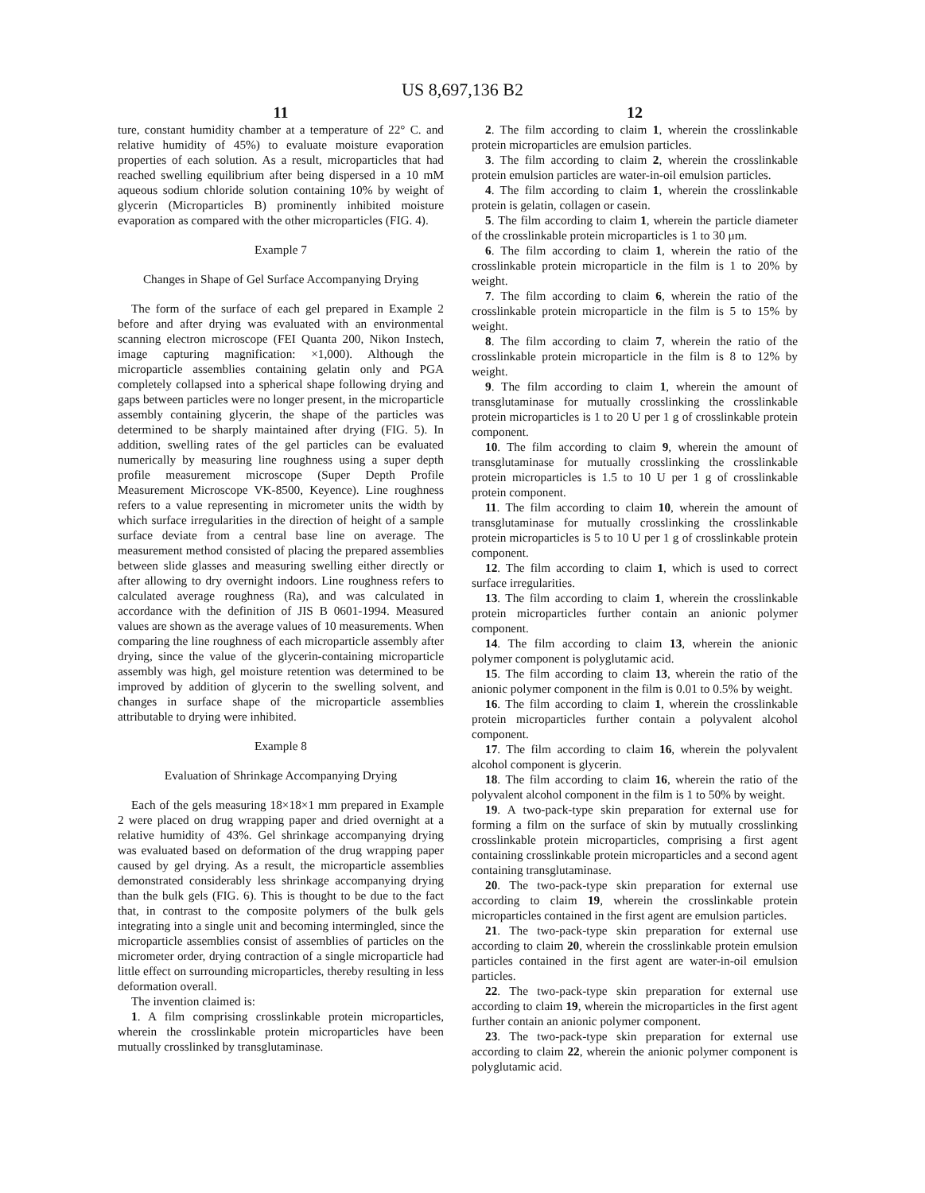US 8,697,136 B2
11
ture, constant humidity chamber at a temperature of 22° C. and relative humidity of 45%) to evaluate moisture evaporation properties of each solution. As a result, microparticles that had reached swelling equilibrium after being dispersed in a 10 mM aqueous sodium chloride solution containing 10% by weight of glycerin (Microparticles B) prominently inhibited moisture evaporation as compared with the other microparticles (FIG. 4).
Example 7
Changes in Shape of Gel Surface Accompanying Drying
The form of the surface of each gel prepared in Example 2 before and after drying was evaluated with an environmental scanning electron microscope (FEI Quanta 200, Nikon Instech, image capturing magnification: ×1,000). Although the microparticle assemblies containing gelatin only and PGA completely collapsed into a spherical shape following drying and gaps between particles were no longer present, in the microparticle assembly containing glycerin, the shape of the particles was determined to be sharply maintained after drying (FIG. 5). In addition, swelling rates of the gel particles can be evaluated numerically by measuring line roughness using a super depth profile measurement microscope (Super Depth Profile Measurement Microscope VK-8500, Keyence). Line roughness refers to a value representing in micrometer units the width by which surface irregularities in the direction of height of a sample surface deviate from a central base line on average. The measurement method consisted of placing the prepared assemblies between slide glasses and measuring swelling either directly or after allowing to dry overnight indoors. Line roughness refers to calculated average roughness (Ra), and was calculated in accordance with the definition of JIS B 0601-1994. Measured values are shown as the average values of 10 measurements. When comparing the line roughness of each microparticle assembly after drying, since the value of the glycerin-containing microparticle assembly was high, gel moisture retention was determined to be improved by addition of glycerin to the swelling solvent, and changes in surface shape of the microparticle assemblies attributable to drying were inhibited.
Example 8
Evaluation of Shrinkage Accompanying Drying
Each of the gels measuring 18×18×1 mm prepared in Example 2 were placed on drug wrapping paper and dried overnight at a relative humidity of 43%. Gel shrinkage accompanying drying was evaluated based on deformation of the drug wrapping paper caused by gel drying. As a result, the microparticle assemblies demonstrated considerably less shrinkage accompanying drying than the bulk gels (FIG. 6). This is thought to be due to the fact that, in contrast to the composite polymers of the bulk gels integrating into a single unit and becoming intermingled, since the microparticle assemblies consist of assemblies of particles on the micrometer order, drying contraction of a single microparticle had little effect on surrounding microparticles, thereby resulting in less deformation overall.
The invention claimed is:
1. A film comprising crosslinkable protein microparticles, wherein the crosslinkable protein microparticles have been mutually crosslinked by transglutaminase.
12
2. The film according to claim 1, wherein the crosslinkable protein microparticles are emulsion particles.
3. The film according to claim 2, wherein the crosslinkable protein emulsion particles are water-in-oil emulsion particles.
4. The film according to claim 1, wherein the crosslinkable protein is gelatin, collagen or casein.
5. The film according to claim 1, wherein the particle diameter of the crosslinkable protein microparticles is 1 to 30 μm.
6. The film according to claim 1, wherein the ratio of the crosslinkable protein microparticle in the film is 1 to 20% by weight.
7. The film according to claim 6, wherein the ratio of the crosslinkable protein microparticle in the film is 5 to 15% by weight.
8. The film according to claim 7, wherein the ratio of the crosslinkable protein microparticle in the film is 8 to 12% by weight.
9. The film according to claim 1, wherein the amount of transglutaminase for mutually crosslinking the crosslinkable protein microparticles is 1 to 20 U per 1 g of crosslinkable protein component.
10. The film according to claim 9, wherein the amount of transglutaminase for mutually crosslinking the crosslinkable protein microparticles is 1.5 to 10 U per 1 g of crosslinkable protein component.
11. The film according to claim 10, wherein the amount of transglutaminase for mutually crosslinking the crosslinkable protein microparticles is 5 to 10 U per 1 g of crosslinkable protein component.
12. The film according to claim 1, which is used to correct surface irregularities.
13. The film according to claim 1, wherein the crosslinkable protein microparticles further contain an anionic polymer component.
14. The film according to claim 13, wherein the anionic polymer component is polyglutamic acid.
15. The film according to claim 13, wherein the ratio of the anionic polymer component in the film is 0.01 to 0.5% by weight.
16. The film according to claim 1, wherein the crosslinkable protein microparticles further contain a polyvalent alcohol component.
17. The film according to claim 16, wherein the polyvalent alcohol component is glycerin.
18. The film according to claim 16, wherein the ratio of the polyvalent alcohol component in the film is 1 to 50% by weight.
19. A two-pack-type skin preparation for external use for forming a film on the surface of skin by mutually crosslinking crosslinkable protein microparticles, comprising a first agent containing crosslinkable protein microparticles and a second agent containing transglutaminase.
20. The two-pack-type skin preparation for external use according to claim 19, wherein the crosslinkable protein microparticles contained in the first agent are emulsion particles.
21. The two-pack-type skin preparation for external use according to claim 20, wherein the crosslinkable protein emulsion particles contained in the first agent are water-in-oil emulsion particles.
22. The two-pack-type skin preparation for external use according to claim 19, wherein the microparticles in the first agent further contain an anionic polymer component.
23. The two-pack-type skin preparation for external use according to claim 22, wherein the anionic polymer component is polyglutamic acid.